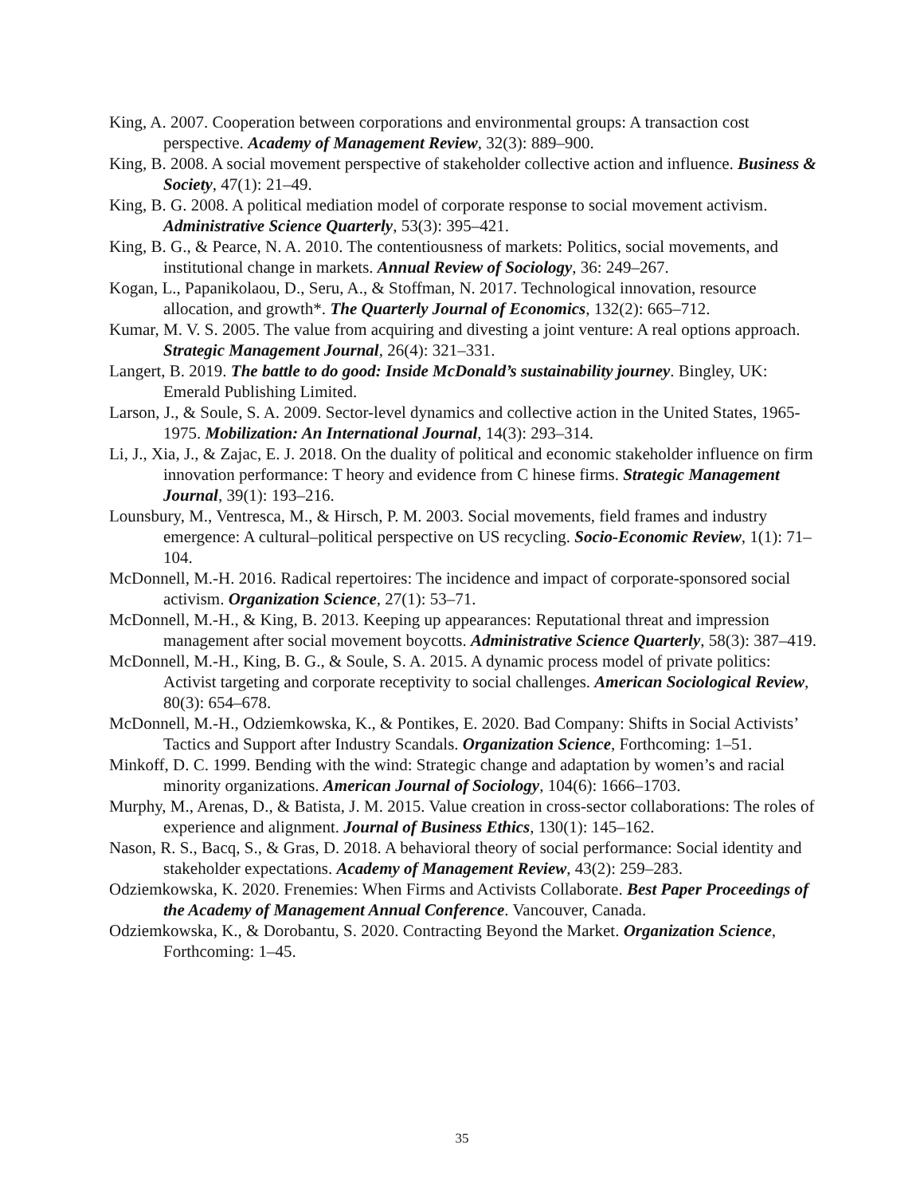King, A. 2007. Cooperation between corporations and environmental groups: A transaction cost perspective. Academy of Management Review, 32(3): 889–900.
King, B. 2008. A social movement perspective of stakeholder collective action and influence. Business & Society, 47(1): 21–49.
King, B. G. 2008. A political mediation model of corporate response to social movement activism. Administrative Science Quarterly, 53(3): 395–421.
King, B. G., & Pearce, N. A. 2010. The contentiousness of markets: Politics, social movements, and institutional change in markets. Annual Review of Sociology, 36: 249–267.
Kogan, L., Papanikolaou, D., Seru, A., & Stoffman, N. 2017. Technological innovation, resource allocation, and growth*. The Quarterly Journal of Economics, 132(2): 665–712.
Kumar, M. V. S. 2005. The value from acquiring and divesting a joint venture: A real options approach. Strategic Management Journal, 26(4): 321–331.
Langert, B. 2019. The battle to do good: Inside McDonald’s sustainability journey. Bingley, UK: Emerald Publishing Limited.
Larson, J., & Soule, S. A. 2009. Sector-level dynamics and collective action in the United States, 1965-1975. Mobilization: An International Journal, 14(3): 293–314.
Li, J., Xia, J., & Zajac, E. J. 2018. On the duality of political and economic stakeholder influence on firm innovation performance: T heory and evidence from C hinese firms. Strategic Management Journal, 39(1): 193–216.
Lounsbury, M., Ventresca, M., & Hirsch, P. M. 2003. Social movements, field frames and industry emergence: A cultural–political perspective on US recycling. Socio-Economic Review, 1(1): 71–104.
McDonnell, M.-H. 2016. Radical repertoires: The incidence and impact of corporate-sponsored social activism. Organization Science, 27(1): 53–71.
McDonnell, M.-H., & King, B. 2013. Keeping up appearances: Reputational threat and impression management after social movement boycotts. Administrative Science Quarterly, 58(3): 387–419.
McDonnell, M.-H., King, B. G., & Soule, S. A. 2015. A dynamic process model of private politics: Activist targeting and corporate receptivity to social challenges. American Sociological Review, 80(3): 654–678.
McDonnell, M.-H., Odziemkowska, K., & Pontikes, E. 2020. Bad Company: Shifts in Social Activists’ Tactics and Support after Industry Scandals. Organization Science, Forthcoming: 1–51.
Minkoff, D. C. 1999. Bending with the wind: Strategic change and adaptation by women’s and racial minority organizations. American Journal of Sociology, 104(6): 1666–1703.
Murphy, M., Arenas, D., & Batista, J. M. 2015. Value creation in cross-sector collaborations: The roles of experience and alignment. Journal of Business Ethics, 130(1): 145–162.
Nason, R. S., Bacq, S., & Gras, D. 2018. A behavioral theory of social performance: Social identity and stakeholder expectations. Academy of Management Review, 43(2): 259–283.
Odziemkowska, K. 2020. Frenemies: When Firms and Activists Collaborate. Best Paper Proceedings of the Academy of Management Annual Conference. Vancouver, Canada.
Odziemkowska, K., & Dorobantu, S. 2020. Contracting Beyond the Market. Organization Science, Forthcoming: 1–45.
35